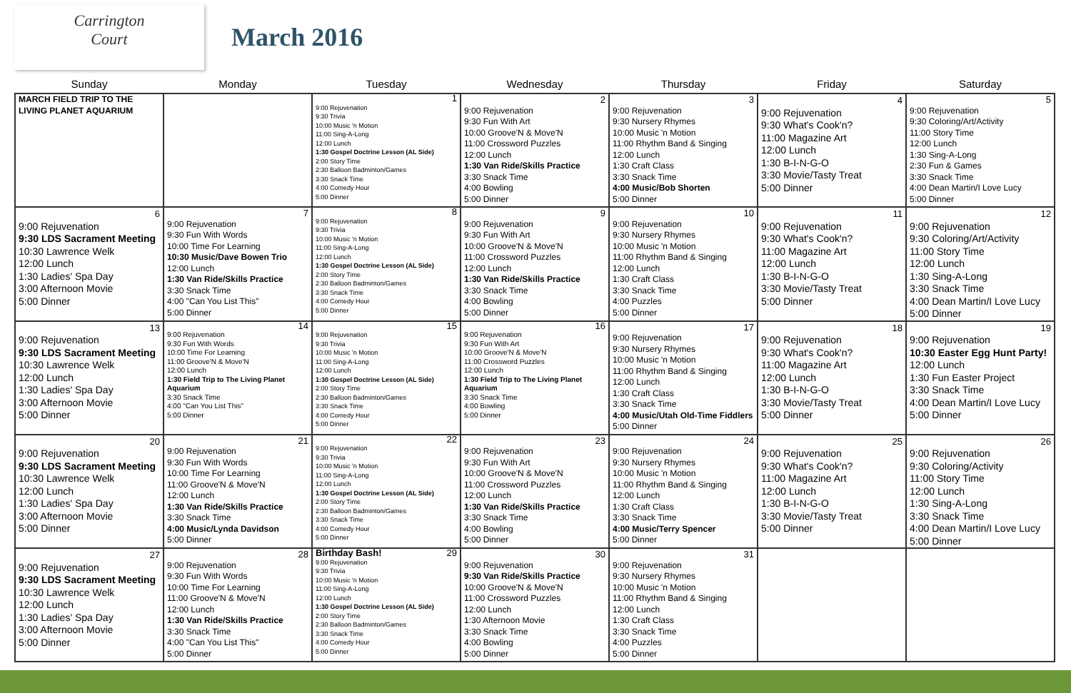Carrington
Court
March 2016
| Sunday | Monday | Tuesday | Wednesday | Thursday | Friday | Saturday |
| --- | --- | --- | --- | --- | --- | --- |
| MARCH FIELD TRIP TO THE LIVING PLANET AQUARIUM | | 1 9:00 Rejuvenation 9:30 Trivia 10:00 Music 'n Motion 11:00 Sing-A-Long 12:00 Lunch 1:30 Gospel Doctrine Lesson (AL Side) 2:00 Story Time 2:30 Balloon Badminton/Games 3:30 Snack Time 4:00 Comedy Hour 5:00 Dinner | 2 9:00 Rejuvenation 9:30 Fun With Art 10:00 Groove'N & Move'N 11:00 Crossword Puzzles 12:00 Lunch 1:30 Van Ride/Skills Practice 3:30 Snack Time 4:00 Bowling 5:00 Dinner | 3 9:00 Rejuvenation 9:30 Nursery Rhymes 10:00 Music 'n Motion 11:00 Rhythm Band & Singing 12:00 Lunch 1:30 Craft Class 3:30 Snack Time 4:00 Music/Bob Shorten 5:00 Dinner | 4 9:00 Rejuvenation 9:30 What's Cook'n? 11:00 Magazine Art 12:00 Lunch 1:30 B-I-N-G-O 3:30 Movie/Tasty Treat 5:00 Dinner | 5 9:00 Rejuvenation 9:30 Coloring/Art/Activity 11:00 Story Time 12:00 Lunch 1:30 Sing-A-Long 2:30 Fun & Games 3:30 Snack Time 4:00 Dean Martin/I Love Lucy 5:00 Dinner |
| 6 9:00 Rejuvenation 9:30 LDS Sacrament Meeting 10:30 Lawrence Welk 12:00 Lunch 1:30 Ladies' Spa Day 3:00 Afternoon Movie 5:00 Dinner | 7 9:00 Rejuvenation 9:30 Fun With Words 10:00 Time For Learning 10:30 Music/Dave Bowen Trio 12:00 Lunch 1:30 Van Ride/Skills Practice 3:30 Snack Time 4:00 "Can You List This" 5:00 Dinner | 8 9:00 Rejuvenation 9:30 Trivia 10:00 Music 'n Motion 11:00 Sing-A-Long 12:00 Lunch 1:30 Gospel Doctrine Lesson (AL Side) 2:00 Story Time 2:30 Balloon Badminton/Games 3:30 Snack Time 4:00 Comedy Hour 5:00 Dinner | 9 9:00 Rejuvenation 9:30 Fun With Art 10:00 Groove'N & Move'N 11:00 Crossword Puzzles 12:00 Lunch 1:30 Van Ride/Skills Practice 3:30 Snack Time 4:00 Bowling 5:00 Dinner | 10 9:00 Rejuvenation 9:30 Nursery Rhymes 10:00 Music 'n Motion 11:00 Rhythm Band & Singing 12:00 Lunch 1:30 Craft Class 3:30 Snack Time 4:00 Puzzles 5:00 Dinner | 11 9:00 Rejuvenation 9:30 What's Cook'n? 11:00 Magazine Art 12:00 Lunch 1:30 B-I-N-G-O 3:30 Movie/Tasty Treat 5:00 Dinner | 12 9:00 Rejuvenation 9:30 Coloring/Art/Activity 11:00 Story Time 12:00 Lunch 1:30 Sing-A-Long 3:30 Snack Time 4:00 Dean Martin/I Love Lucy 5:00 Dinner |
| 13 9:00 Rejuvenation 9:30 LDS Sacrament Meeting 10:30 Lawrence Welk 12:00 Lunch 1:30 Ladies' Spa Day 3:00 Afternoon Movie 5:00 Dinner | 14 9:00 Rejuvenation 9:30 Fun With Words 10:00 Time For Learning 11:00 Groove'N & Move'N 12:00 Lunch 1:30 Field Trip to The Living Planet Aquarium 3:30 Snack Time 4:00 "Can You List This" 5:00 Dinner | 15 9:00 Rejuvenation 9:30 Trivia 10:00 Music 'n Motion 11:00 Sing-A-Long 12:00 Lunch 1:30 Gospel Doctrine Lesson (AL Side) 2:00 Story Time 2:30 Balloon Badminton/Games 3:30 Snack Time 4:00 Comedy Hour 5:00 Dinner | 16 9:00 Rejuvenation 9:30 Fun With Art 10:00 Groove'N & Move'N 11:00 Crossword Puzzles 12:00 Lunch 1:30 Field Trip to The Living Planet Aquarium 3:30 Snack Time 4:00 Bowling 5:00 Dinner | 17 9:00 Rejuvenation 9:30 Nursery Rhymes 10:00 Music 'n Motion 11:00 Rhythm Band & Singing 12:00 Lunch 1:30 Craft Class 3:30 Snack Time 4:00 Music/Utah Old-Time Fiddlers 5:00 Dinner | 18 9:00 Rejuvenation 9:30 What's Cook'n? 11:00 Magazine Art 12:00 Lunch 1:30 B-I-N-G-O 3:30 Movie/Tasty Treat 5:00 Dinner | 19 9:00 Rejuvenation 10:30 Easter Egg Hunt Party! 12:00 Lunch 1:30 Fun Easter Project 3:30 Snack Time 4:00 Dean Martin/I Love Lucy 5:00 Dinner |
| 20 9:00 Rejuvenation 9:30 LDS Sacrament Meeting 10:30 Lawrence Welk 12:00 Lunch 1:30 Ladies' Spa Day 3:00 Afternoon Movie 5:00 Dinner | 21 9:00 Rejuvenation 9:30 Fun With Words 10:00 Time For Learning 11:00 Groove'N & Move'N 12:00 Lunch 1:30 Van Ride/Skills Practice 3:30 Snack Time 4:00 Music/Lynda Davidson 5:00 Dinner | 22 9:00 Rejuvenation 9:30 Trivia 10:00 Music 'n Motion 11:00 Sing-A-Long 12:00 Lunch 1:30 Gospel Doctrine Lesson (AL Side) 2:00 Story Time 2:30 Balloon Badminton/Games 3:30 Snack Time 4:00 Comedy Hour 5:00 Dinner | 23 9:00 Rejuvenation 9:30 Fun With Art 10:00 Groove'N & Move'N 11:00 Crossword Puzzles 12:00 Lunch 1:30 Van Ride/Skills Practice 3:30 Snack Time 4:00 Bowling 5:00 Dinner | 24 9:00 Rejuvenation 9:30 Nursery Rhymes 10:00 Music 'n Motion 11:00 Rhythm Band & Singing 12:00 Lunch 1:30 Craft Class 3:30 Snack Time 4:00 Music/Terry Spencer 5:00 Dinner | 25 9:00 Rejuvenation 9:30 What's Cook'n? 11:00 Magazine Art 12:00 Lunch 1:30 B-I-N-G-O 3:30 Movie/Tasty Treat 5:00 Dinner | 26 9:00 Rejuvenation 9:30 Coloring/Activity 11:00 Story Time 12:00 Lunch 1:30 Sing-A-Long 3:30 Snack Time 4:00 Dean Martin/I Love Lucy 5:00 Dinner |
| 27 9:00 Rejuvenation 9:30 LDS Sacrament Meeting 10:30 Lawrence Welk 12:00 Lunch 1:30 Ladies' Spa Day 3:00 Afternoon Movie 5:00 Dinner | 28 9:00 Rejuvenation 9:30 Fun With Words 10:00 Time For Learning 11:00 Groove'N & Move'N 12:00 Lunch 1:30 Van Ride/Skills Practice 3:30 Snack Time 4:00 "Can You List This" 5:00 Dinner | Birthday Bash! 29 9:00 Rejuvenation 9:30 Trivia 10:00 Music 'n Motion 11:00 Sing-A-Long 12:00 Lunch 1:30 Gospel Doctrine Lesson (AL Side) 2:00 Story Time 2:30 Balloon Badminton/Games 3:30 Snack Time 4:00 Comedy Hour 5:00 Dinner | 30 9:00 Rejuvenation 9:30 Van Ride/Skills Practice 10:00 Groove'N & Move'N 11:00 Crossword Puzzles 12:00 Lunch 1:30 Afternoon Movie 3:30 Snack Time 4:00 Bowling 5:00 Dinner | 31 9:00 Rejuvenation 9:30 Nursery Rhymes 10:00 Music 'n Motion 11:00 Rhythm Band & Singing 12:00 Lunch 1:30 Craft Class 3:30 Snack Time 4:00 Puzzles 5:00 Dinner | | |